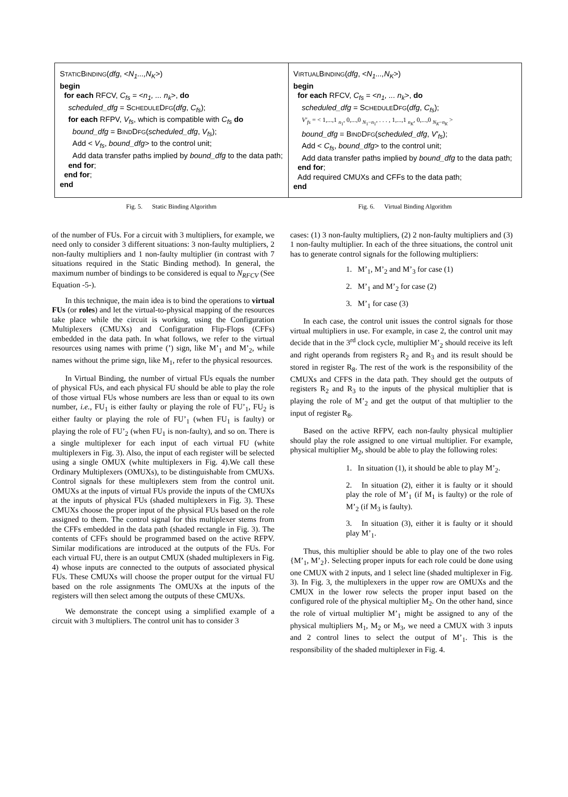| S TATIC B INDING ( dfg , < N<sub>1</sub>...,N<sub>K</sub> >) begin for each RFCV, C<sub>fs</sub> = < n<sub>1</sub>, ... n<sub>k</sub> >, do scheduled_dfg = S CHEDULE D FG ( dfg , C<sub>fs</sub> ); for each RFPV, V<sub>fs</sub> , which is compatible with C<sub>fs</sub> do bound_dfg = B IND D FG ( scheduled_dfg , V<sub>fs</sub> ); Add < V<sub>fs</sub> , bound_dfg > to the control unit; Add data transfer paths implied by bound_dfg to the data path; end for ; end for ; end | V IRTUAL B INDING ( dfg , < N<sub>1</sub>...,N<sub>K</sub> >) begin for each RFCV, C<sub>fs</sub> = < n<sub>1</sub>, ... n<sub>k</sub> >, do scheduled_dfg = S CHEDULE D FG ( dfg , C<sub>fs</sub> ); V'<sub>fs</sub> = < 1,...,1 <sub>n<sub>1</sub></sub>, 0,...,0 <sub>N<sub>1</sub>−n<sub>1</sub></sub>, . . . , 1,...,1 <sub>n<sub>K</sub></sub>, 0,...,0 <sub>N<sub>K</sub>−n<sub>K</sub></sub> > bound_dfg = B IND D FG ( scheduled_dfg , V'<sub>fs</sub> ); Add < C<sub>fs</sub> , bound_dfg > to the control unit; Add data transfer paths implied by bound_dfg to the data path; end for ; Add required CMUXs and CFFs to the data path; end |
Fig. 5. Static Binding Algorithm
Fig. 6. Virtual Binding Algorithm
of the number of FUs. For a circuit with 3 multipliers, for example, we need only to consider 3 different situations: 3 non-faulty multipliers, 2 non-faulty multipliers and 1 non-faulty multiplier (in contrast with 7 situations required in the Static Binding method). In general, the maximum number of bindings to be considered is equal to N<sub>RFCV</sub> (See Equation -5-).
In this technique, the main idea is to bind the operations to virtual FUs (or roles) and let the virtual-to-physical mapping of the resources take place while the circuit is working, using the Configuration Multiplexers (CMUXs) and Configuration Flip-Flops (CFFs) embedded in the data path. In what follows, we refer to the virtual resources using names with prime (’) sign, like M’<sub>1</sub> and M’<sub>2</sub>, while names without the prime sign, like M<sub>1</sub>, refer to the physical resources.
In Virtual Binding, the number of virtual FUs equals the number of physical FUs, and each physical FU should be able to play the role of those virtual FUs whose numbers are less than or equal to its own number, i.e., FU<sub>1</sub> is either faulty or playing the role of FU’<sub>1</sub>, FU<sub>2</sub> is either faulty or playing the role of FU’<sub>1</sub> (when FU<sub>1</sub> is faulty) or playing the role of FU’<sub>2</sub> (when FU<sub>1</sub> is non-faulty), and so on. There is a single multiplexer for each input of each virtual FU (white multiplexers in Fig. 3). Also, the input of each register will be selected using a single OMUX (white multiplexers in Fig. 4).We call these Ordinary Multiplexers (OMUXs), to be distinguishable from CMUXs. Control signals for these multiplexers stem from the control unit. OMUXs at the inputs of virtual FUs provide the inputs of the CMUXs at the inputs of physical FUs (shaded multiplexers in Fig. 3). These CMUXs choose the proper input of the physical FUs based on the role assigned to them. The control signal for this multiplexer stems from the CFFs embedded in the data path (shaded rectangle in Fig. 3). The contents of CFFs should be programmed based on the active RFPV. Similar modifications are introduced at the outputs of the FUs. For each virtual FU, there is an output CMUX (shaded multiplexers in Fig. 4) whose inputs are connected to the outputs of associated physical FUs. These CMUXs will choose the proper output for the virtual FU based on the role assignments The OMUXs at the inputs of the registers will then select among the outputs of these CMUXs.
We demonstrate the concept using a simplified example of a circuit with 3 multipliers. The control unit has to consider 3
cases: (1) 3 non-faulty multipliers, (2) 2 non-faulty multipliers and (3) 1 non-faulty multiplier. In each of the three situations, the control unit has to generate control signals for the following multipliers:
1. M’<sub>1</sub>, M’<sub>2</sub> and M’<sub>3</sub> for case (1)
2. M’<sub>1</sub> and M’<sub>2</sub> for case (2)
3. M’<sub>1</sub> for case (3)
In each case, the control unit issues the control signals for those virtual multipliers in use. For example, in case 2, the control unit may decide that in the 3<sup>rd</sup> clock cycle, multiplier M’<sub>2</sub> should receive its left and right operands from registers R<sub>2</sub> and R<sub>3</sub> and its result should be stored in register R<sub>8</sub>. The rest of the work is the responsibility of the CMUXs and CFFS in the data path. They should get the outputs of registers R<sub>2</sub> and R<sub>3</sub> to the inputs of the physical multiplier that is playing the role of M’<sub>2</sub> and get the output of that multiplier to the input of register R<sub>8</sub>.
Based on the active RFPV, each non-faulty physical multiplier should play the role assigned to one virtual multiplier. For example, physical multiplier M<sub>2</sub>, should be able to play the following roles:
1. In situation (1), it should be able to play M’<sub>2</sub>.
2. In situation (2), either it is faulty or it should play the role of M’<sub>1</sub> (if M<sub>1</sub> is faulty) or the role of M’<sub>2</sub> (if M<sub>3</sub> is faulty).
3. In situation (3), either it is faulty or it should play M’<sub>1</sub>.
Thus, this multiplier should be able to play one of the two roles {M’<sub>1</sub>, M’<sub>2</sub>}. Selecting proper inputs for each role could be done using one CMUX with 2 inputs, and 1 select line (shaded multiplexer in Fig. 3). In Fig. 3, the multiplexers in the upper row are OMUXs and the CMUX in the lower row selects the proper input based on the configured role of the physical multiplier M<sub>2</sub>. On the other hand, since the role of virtual multiplier M’<sub>1</sub> might be assigned to any of the physical multipliers M<sub>1</sub>, M<sub>2</sub> or M<sub>3</sub>, we need a CMUX with 3 inputs and 2 control lines to select the output of M’<sub>1</sub>. This is the responsibility of the shaded multiplexer in Fig. 4.